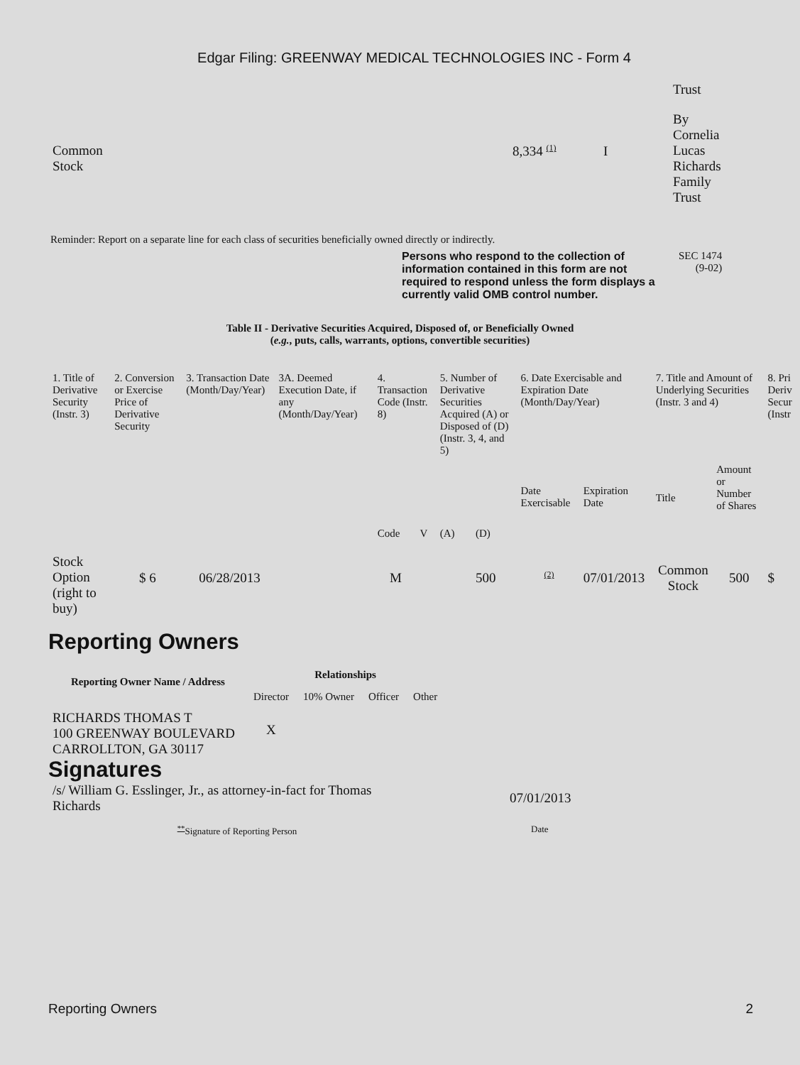Edgar Filing: GREENWAY MEDICAL TECHNOLOGIES INC - Form 4
| | | | Trust |
| Common Stock | 8,334 <sup>(1)</sup> | I | By Cornelia Lucas Richards Family Trust |
Reminder: Report on a separate line for each class of securities beneficially owned directly or indirectly.
Persons who respond to the collection of information contained in this form are not required to respond unless the form displays a currently valid OMB control number.
SEC 1474
(9-02)
Table II - Derivative Securities Acquired, Disposed of, or Beneficially Owned
(e.g., puts, calls, warrants, options, convertible securities)
| 1. Title of Derivative Security (Instr. 3) | 2. Conversion or Exercise Price of Derivative Security | 3. Transaction Date (Month/Day/Year) | 3A. Deemed Execution Date, if any (Month/Day/Year) | 4. Transaction Code (Instr. 8) | | 5. Number of Derivative Securities Acquired (A) or Disposed of (D) (Instr. 3, 4, and 5) | | 6. Date Exercisable and Expiration Date (Month/Day/Year) | | 7. Title and Amount of Underlying Securities (Instr. 3 and 4) | | 8. Pri Deriv Secur (Instr |
| | | | | Code | V | (A) | (D) | Date Exercisable | Expiration Date | Title | Amount or Number of Shares | |
| Stock Option (right to buy) | $ 6 | 06/28/2013 | | M | | | 500 | <sup>(2)</sup> | 07/01/2013 | Common Stock | 500 | $ |
Reporting Owners
| Reporting Owner Name / Address | Relationships | | | |
| --- | --- | --- | --- | --- |
| | Director | 10% Owner | Officer | Other |
| RICHARDS THOMAS T 100 GREENWAY BOULEVARD CARROLLTON, GA 30117 | X | | | |
Signatures
| /s/ William G. Esslinger, Jr., as attorney-in-fact for Thomas Richards | 07/01/2013 |
| <sup>**</sup> Signature of Reporting Person | Date |
Reporting Owners 2